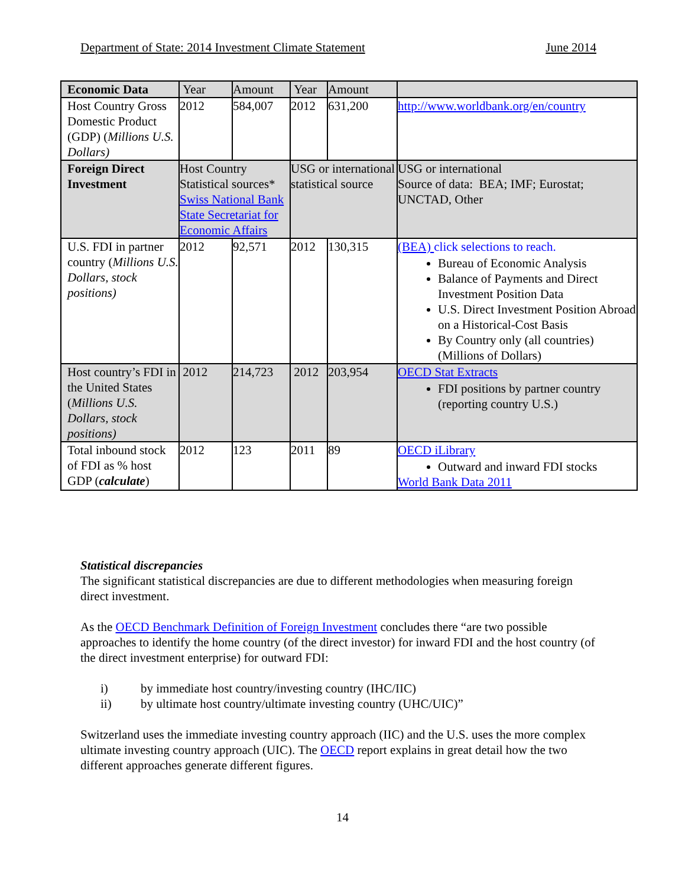Department of State: 2014 Investment Climate Statement June 2014
| Economic Data | Year | Amount | Year | Amount | |
| Host Country Gross Domestic Product (GDP) ( Millions U.S. Dollars) | 2012 | 584,007 | 2012 | 631,200 | http://www.worldbank.org/en/country |
| Foreign Direct Investment | Host Country Statistical sources* Swiss National Bank State Secretariat for Economic Affairs | | USG or international statistical source | | USG or international Source of data: BEA; IMF; Eurostat; UNCTAD, Other |
| U.S. FDI in partner country ( Millions U.S. Dollars, stock positions) | 2012 | 92,571 | 2012 | 130,315 | (BEA) click selections to reach. Bureau of Economic Analysis Balance of Payments and Direct Investment Position Data U.S. Direct Investment Position Abroad on a Historical-Cost Basis By Country only (all countries) (Millions of Dollars) |
| Host country’s FDI in the United States ( Millions U.S. Dollars, stock positions) | 2012 | 214,723 | 2012 | 203,954 | OECD Stat Extracts FDI positions by partner country (reporting country U.S.) |
| Total inbound stock of FDI as % host GDP ( calculate ) | 2012 | 123 | 2011 | 89 | OECD iLibrary Outward and inward FDI stocks World Bank Data 2011 |
Statistical discrepancies
The significant statistical discrepancies are due to different methodologies when measuring foreign direct investment.
As the OECD Benchmark Definition of Foreign Investment concludes there “are two possible approaches to identify the home country (of the direct investor) for inward FDI and the host country (of the direct investment enterprise) for outward FDI:
i) by immediate host country/investing country (IHC/IIC)
ii) by ultimate host country/ultimate investing country (UHC/UIC)”
Switzerland uses the immediate investing country approach (IIC) and the U.S. uses the more complex ultimate investing country approach (UIC). The OECD report explains in great detail how the two different approaches generate different figures.
14